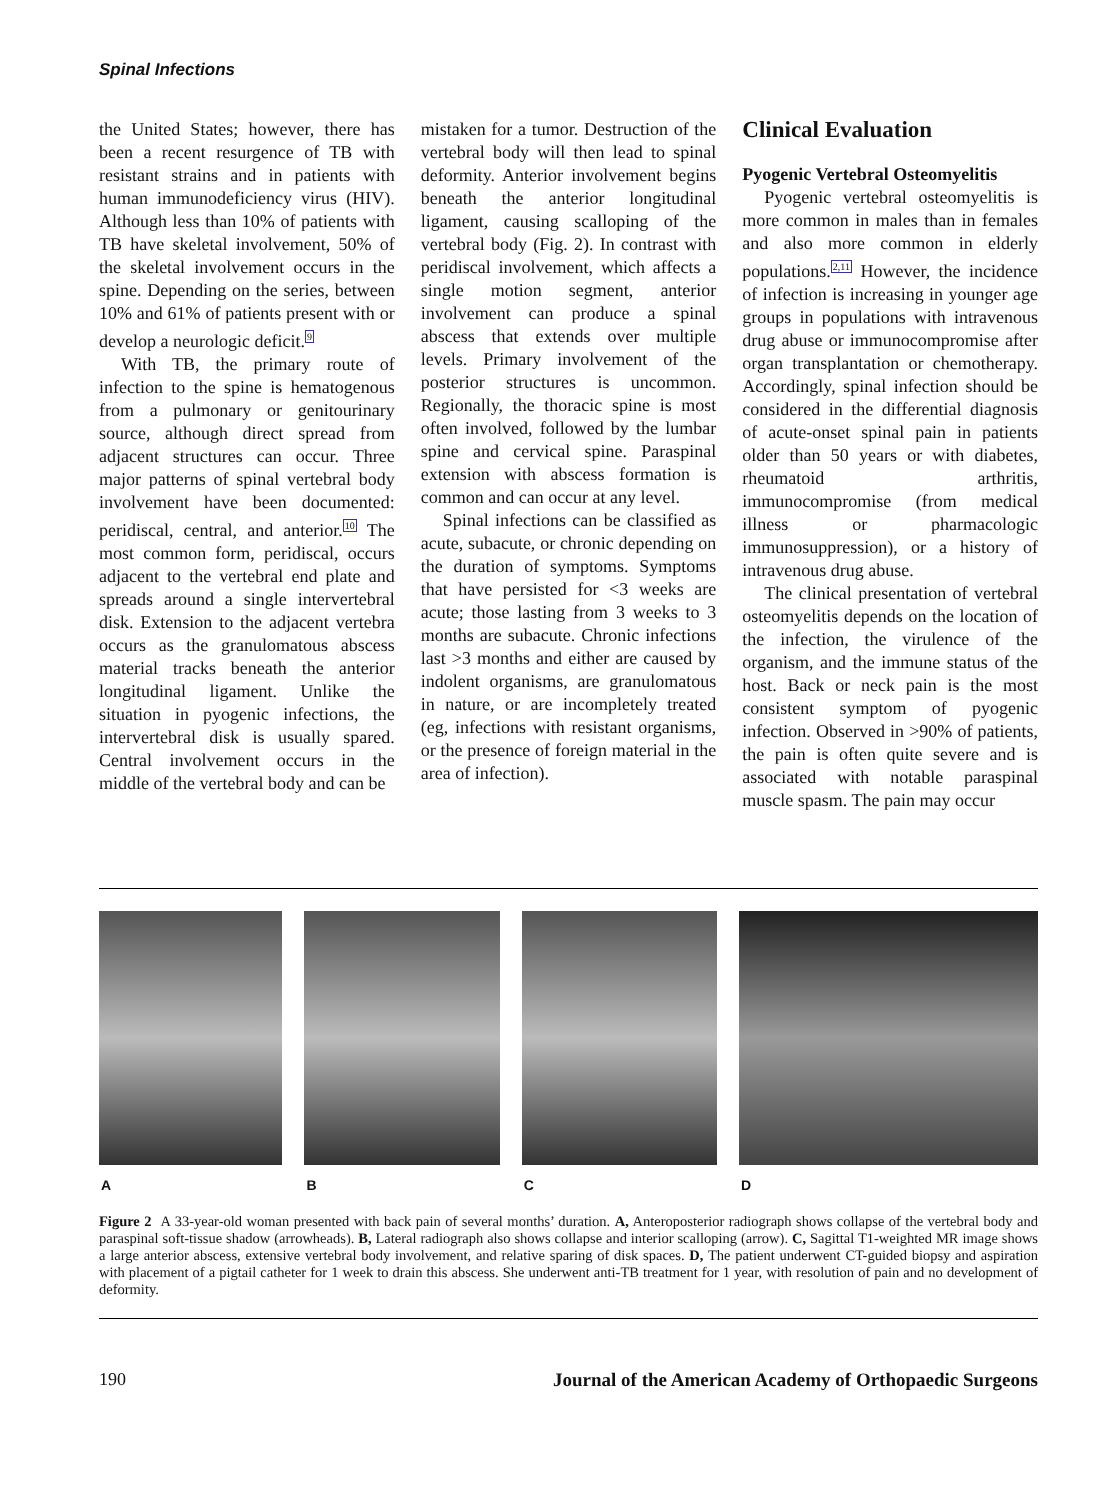Spinal Infections
the United States; however, there has been a recent resurgence of TB with resistant strains and in patients with human immunodeficiency virus (HIV). Although less than 10% of patients with TB have skeletal involvement, 50% of the skeletal involvement occurs in the spine. Depending on the series, between 10% and 61% of patients present with or develop a neurologic deficit.<sup>9</sup>
With TB, the primary route of infection to the spine is hematogenous from a pulmonary or genitourinary source, although direct spread from adjacent structures can occur. Three major patterns of spinal vertebral body involvement have been documented: peridiscal, central, and anterior.<sup>10</sup> The most common form, peridiscal, occurs adjacent to the vertebral end plate and spreads around a single intervertebral disk. Extension to the adjacent vertebra occurs as the granulomatous abscess material tracks beneath the anterior longitudinal ligament. Unlike the situation in pyogenic infections, the intervertebral disk is usually spared. Central involvement occurs in the middle of the vertebral body and can be
mistaken for a tumor. Destruction of the vertebral body will then lead to spinal deformity. Anterior involvement begins beneath the anterior longitudinal ligament, causing scalloping of the vertebral body (Fig. 2). In contrast with peridiscal involvement, which affects a single motion segment, anterior involvement can produce a spinal abscess that extends over multiple levels. Primary involvement of the posterior structures is uncommon. Regionally, the thoracic spine is most often involved, followed by the lumbar spine and cervical spine. Paraspinal extension with abscess formation is common and can occur at any level.
Spinal infections can be classified as acute, subacute, or chronic depending on the duration of symptoms. Symptoms that have persisted for <3 weeks are acute; those lasting from 3 weeks to 3 months are subacute. Chronic infections last >3 months and either are caused by indolent organisms, are granulomatous in nature, or are incompletely treated (eg, infections with resistant organisms, or the presence of foreign material in the area of infection).
Clinical Evaluation
Pyogenic Vertebral Osteomyelitis
Pyogenic vertebral osteomyelitis is more common in males than in females and also more common in elderly populations.<sup>2,11</sup> However, the incidence of infection is increasing in younger age groups in populations with intravenous drug abuse or immunocompromise after organ transplantation or chemotherapy. Accordingly, spinal infection should be considered in the differential diagnosis of acute-onset spinal pain in patients older than 50 years or with diabetes, rheumatoid arthritis, immunocompromise (from medical illness or pharmacologic immunosuppression), or a history of intravenous drug abuse.
The clinical presentation of vertebral osteomyelitis depends on the location of the infection, the virulence of the organism, and the immune status of the host. Back or neck pain is the most consistent symptom of pyogenic infection. Observed in >90% of patients, the pain is often quite severe and is associated with notable paraspinal muscle spasm. The pain may occur
A B C D
Figure 2 A 33-year-old woman presented with back pain of several months’ duration. A, Anteroposterior radiograph shows collapse of the vertebral body and paraspinal soft-tissue shadow (arrowheads). B, Lateral radiograph also shows collapse and interior scalloping (arrow). C, Sagittal T1-weighted MR image shows a large anterior abscess, extensive vertebral body involvement, and relative sparing of disk spaces. D, The patient underwent CT-guided biopsy and aspiration with placement of a pigtail catheter for 1 week to drain this abscess. She underwent anti-TB treatment for 1 year, with resolution of pain and no development of deformity.
190 Journal of the American Academy of Orthopaedic Surgeons